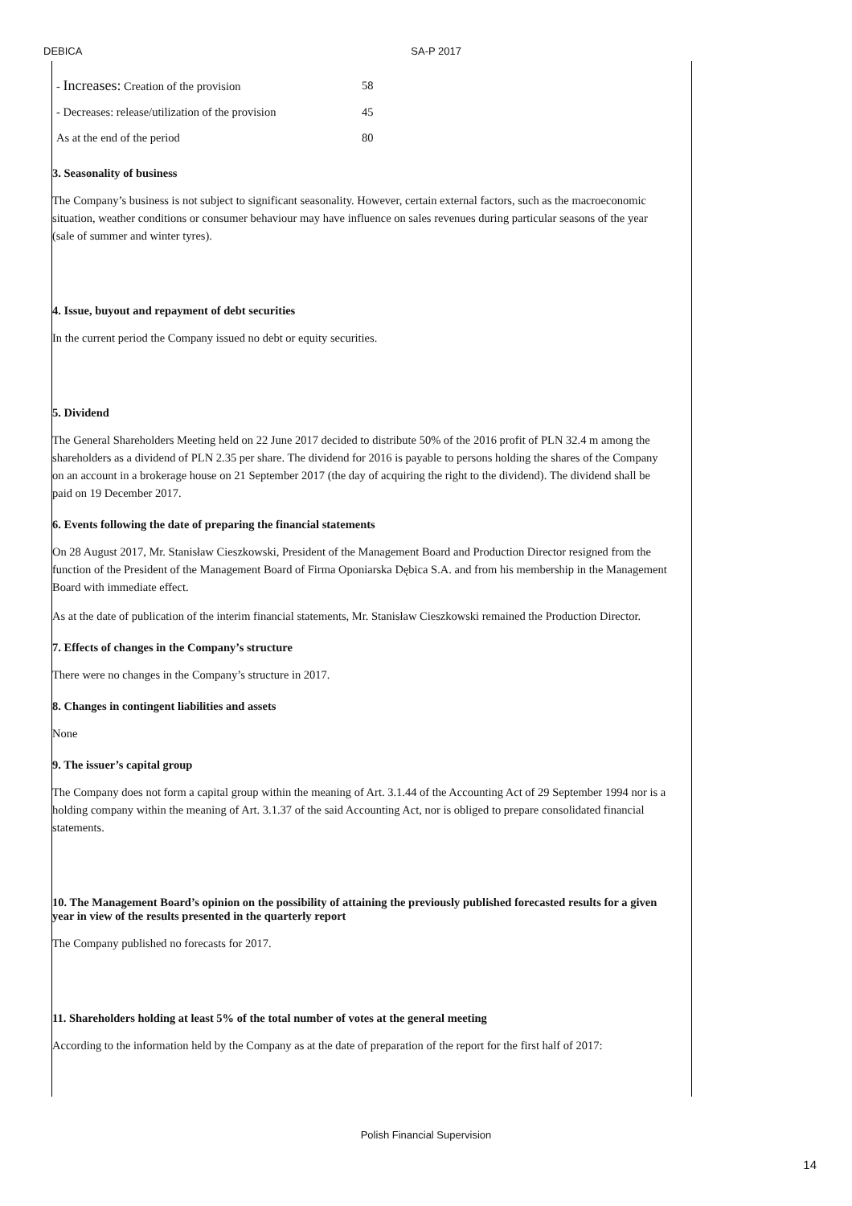DEBICA SA-P 2017
| - Increases: Creation of the provision | 58 |
| - Decreases: release/utilization of the provision | 45 |
| As at the end of the period | 80 |
3. Seasonality of business
The Company’s business is not subject to significant seasonality. However, certain external factors, such as the macroeconomic situation, weather conditions or consumer behaviour may have influence on sales revenues during particular seasons of the year (sale of summer and winter tyres).
4. Issue, buyout and repayment of debt securities
In the current period the Company issued no debt or equity securities.
5. Dividend
The General Shareholders Meeting held on 22 June 2017 decided to distribute 50% of the 2016 profit of PLN 32.4 m among the shareholders as a dividend of PLN 2.35 per share. The dividend for 2016 is payable to persons holding the shares of the Company on an account in a brokerage house on 21 September 2017 (the day of acquiring the right to the dividend). The dividend shall be paid on 19 December 2017.
6. Events following the date of preparing the financial statements
On 28 August 2017, Mr. Stanisław Cieszkowski, President of the Management Board and Production Director resigned from the function of the President of the Management Board of Firma Oponiarska Dębica S.A. and from his membership in the Management Board with immediate effect.
As at the date of publication of the interim financial statements, Mr. Stanisław Cieszkowski remained the Production Director.
7. Effects of changes in the Company’s structure
There were no changes in the Company’s structure in 2017.
8. Changes in contingent liabilities and assets
None
9. The issuer’s capital group
The Company does not form a capital group within the meaning of Art. 3.1.44 of the Accounting Act of 29 September 1994 nor is a holding company within the meaning of Art. 3.1.37 of the said Accounting Act, nor is obliged to prepare consolidated financial statements.
10. The Management Board’s opinion on the possibility of attaining the previously published forecasted results for a given year in view of the results presented in the quarterly report
The Company published no forecasts for 2017.
11. Shareholders holding at least 5% of the total number of votes at the general meeting
According to the information held by the Company as at the date of preparation of the report for the first half of 2017:
Polish Financial Supervision
14